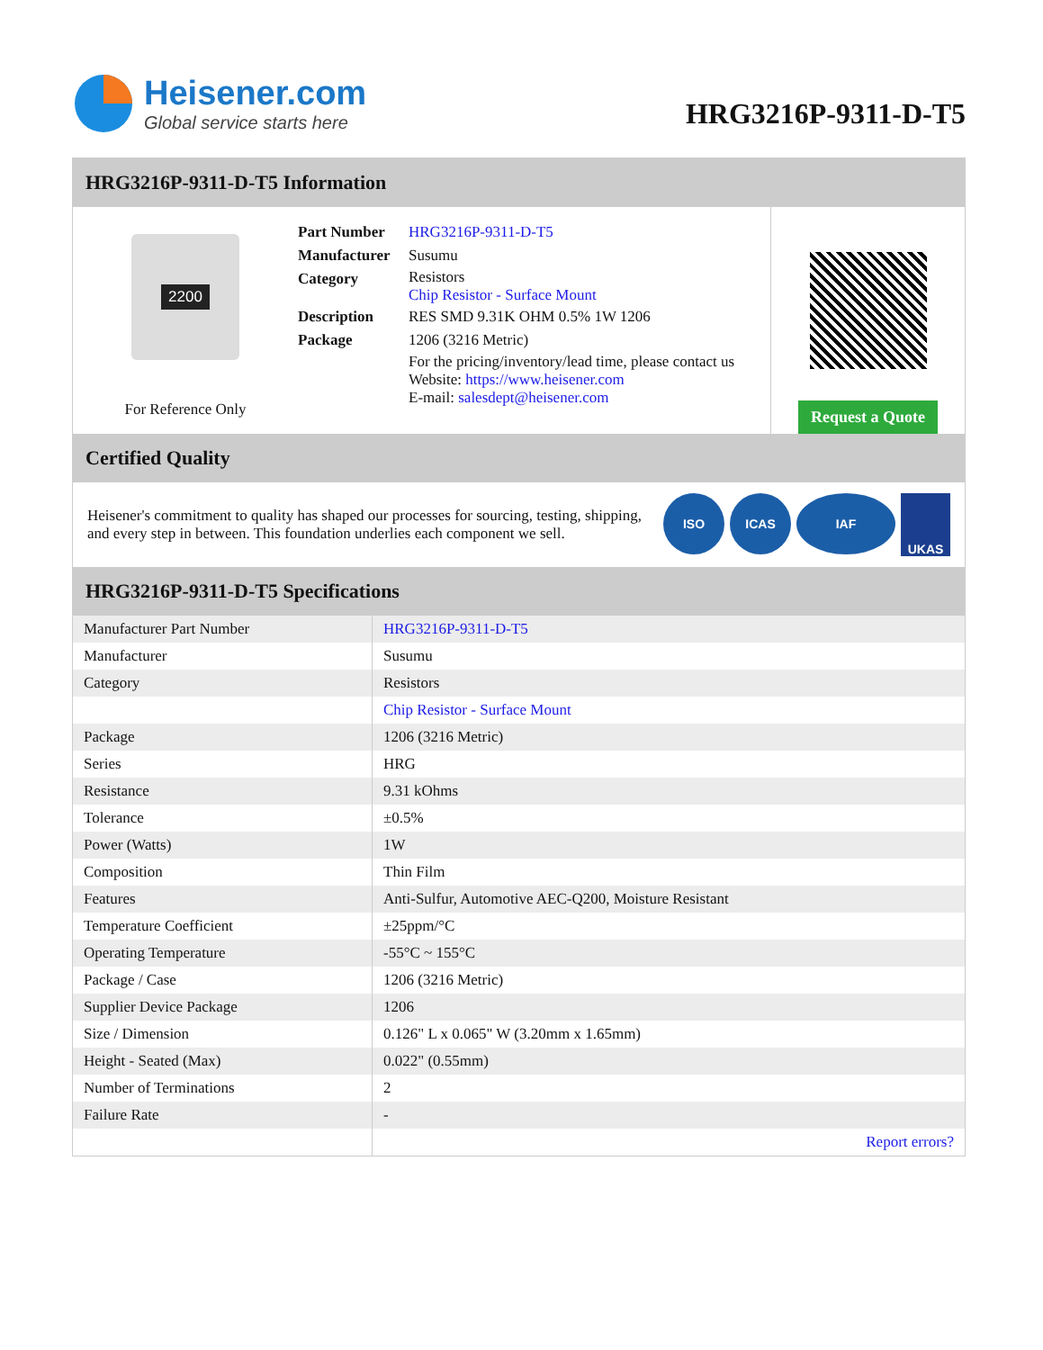Heisener.com
Global service starts here
HRG3216P-9311-D-T5
HRG3216P-9311-D-T5 Information
2200
For Reference Only
| Part Number | HRG3216P-9311-D-T5 |
| Manufacturer | Susumu |
| Category | Resistors Chip Resistor - Surface Mount |
| Description | RES SMD 9.31K OHM 0.5% 1W 1206 |
| Package | 1206 (3216 Metric) |
| | For the pricing/inventory/lead time, please contact us Website: https://www.heisener.com E-mail: salesdept@heisener.com |
Request a Quote
Certified Quality
Heisener's commitment to quality has shaped our processes for sourcing, testing, shipping, and every step in between. This foundation underlies each component we sell.
ISO ICAS IAF
UKAS
HRG3216P-9311-D-T5 Specifications
| Manufacturer Part Number | HRG3216P-9311-D-T5 |
| Manufacturer | Susumu |
| Category | Resistors |
| | Chip Resistor - Surface Mount |
| Package | 1206 (3216 Metric) |
| Series | HRG |
| Resistance | 9.31 kOhms |
| Tolerance | ±0.5% |
| Power (Watts) | 1W |
| Composition | Thin Film |
| Features | Anti-Sulfur, Automotive AEC-Q200, Moisture Resistant |
| Temperature Coefficient | ±25ppm/°C |
| Operating Temperature | -55°C ~ 155°C |
| Package / Case | 1206 (3216 Metric) |
| Supplier Device Package | 1206 |
| Size / Dimension | 0.126" L x 0.065" W (3.20mm x 1.65mm) |
| Height - Seated (Max) | 0.022" (0.55mm) |
| Number of Terminations | 2 |
| Failure Rate | - |
| | Report errors? |